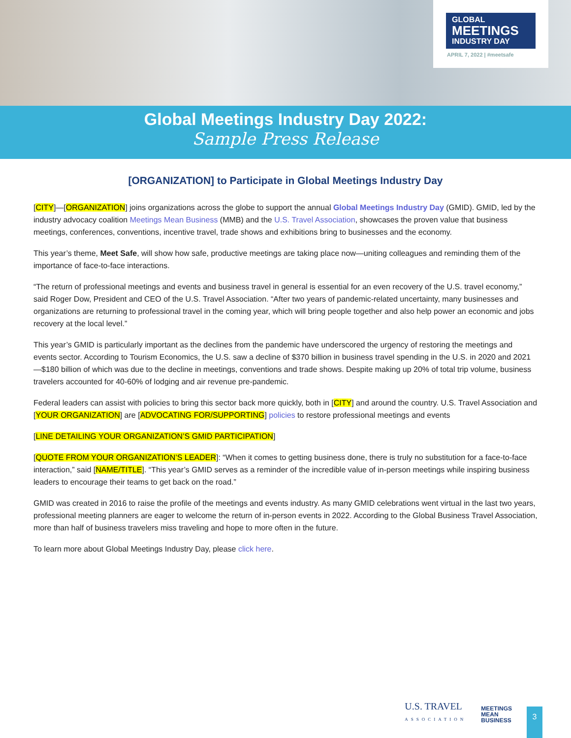GLOBAL
MEETINGS
INDUSTRY DAY
APRIL 7, 2022 | #meetsafe
Global Meetings Industry Day 2022:
Sample Press Release
[ORGANIZATION] to Participate in Global Meetings Industry Day
[CITY]—[ORGANIZATION] joins organizations across the globe to support the annual Global Meetings Industry Day (GMID). GMID, led by the industry advocacy coalition Meetings Mean Business (MMB) and the U.S. Travel Association, showcases the proven value that business meetings, conferences, conventions, incentive travel, trade shows and exhibitions bring to businesses and the economy.
This year’s theme, Meet Safe, will show how safe, productive meetings are taking place now—uniting colleagues and reminding them of the importance of face-to-face interactions.
“The return of professional meetings and events and business travel in general is essential for an even recovery of the U.S. travel economy,” said Roger Dow, President and CEO of the U.S. Travel Association. “After two years of pandemic-related uncertainty, many businesses and organizations are returning to professional travel in the coming year, which will bring people together and also help power an economic and jobs recovery at the local level.”
This year’s GMID is particularly important as the declines from the pandemic have underscored the urgency of restoring the meetings and events sector. According to Tourism Economics, the U.S. saw a decline of $370 billion in business travel spending in the U.S. in 2020 and 2021—$180 billion of which was due to the decline in meetings, conventions and trade shows. Despite making up 20% of total trip volume, business travelers accounted for 40-60% of lodging and air revenue pre-pandemic.
Federal leaders can assist with policies to bring this sector back more quickly, both in [CITY] and around the country. U.S. Travel Association and [YOUR ORGANIZATION] are [ADVOCATING FOR/SUPPORTING] policies to restore professional meetings and events
[LINE DETAILING YOUR ORGANIZATION’S GMID PARTICIPATION]
[QUOTE FROM YOUR ORGANIZATION’S LEADER]: “When it comes to getting business done, there is truly no substitution for a face-to-face interaction,” said [NAME/TITLE]. “This year’s GMID serves as a reminder of the incredible value of in-person meetings while inspiring business leaders to encourage their teams to get back on the road.”
GMID was created in 2016 to raise the profile of the meetings and events industry. As many GMID celebrations went virtual in the last two years, professional meeting planners are eager to welcome the return of in-person events in 2022. According to the Global Business Travel Association, more than half of business travelers miss traveling and hope to more often in the future.
To learn more about Global Meetings Industry Day, please click here.
U.S. TRAVEL
ASSOCIATION
MEETINGS
MEAN
BUSINESS
3